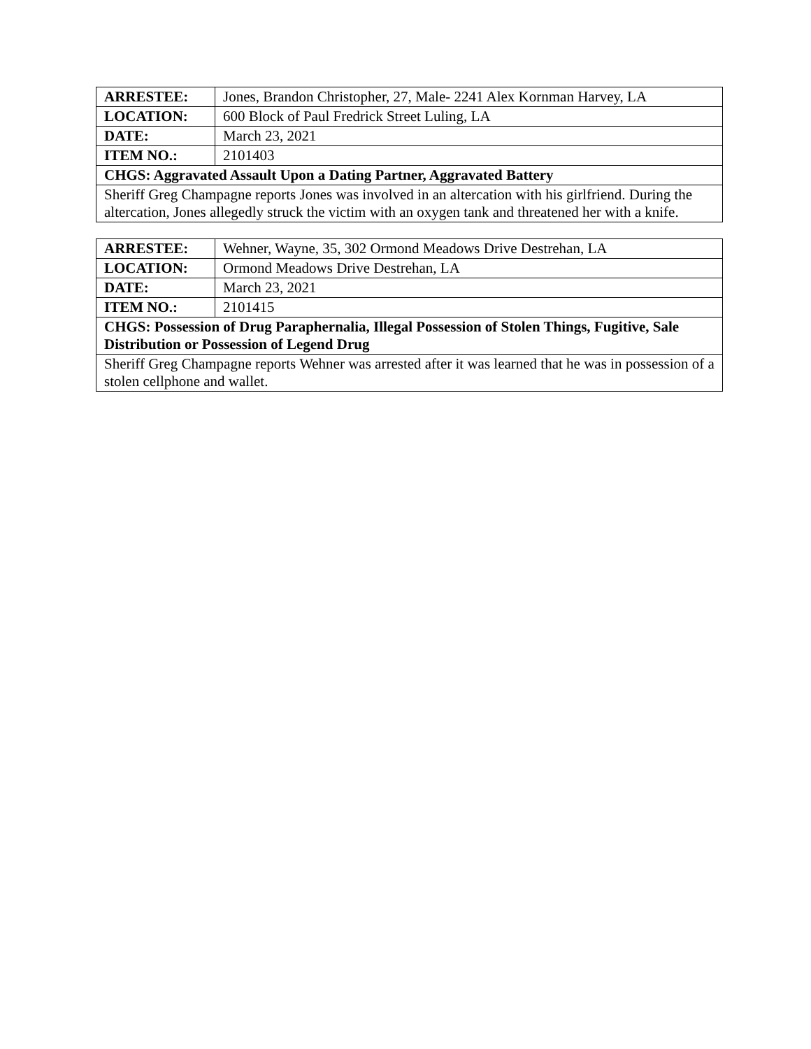| ARRESTEE: | Jones, Brandon Christopher, 27, Male- 2241 Alex Kornman Harvey, LA |
| LOCATION: | 600 Block of Paul Fredrick Street Luling, LA |
| DATE: | March 23, 2021 |
| ITEM NO.: | 2101403 |
| CHGS: Aggravated Assault Upon a Dating Partner, Aggravated Battery | |
| Sheriff Greg Champagne reports Jones was involved in an altercation with his girlfriend. During the altercation, Jones allegedly struck the victim with an oxygen tank and threatened her with a knife. | |
| ARRESTEE: | Wehner, Wayne, 35, 302 Ormond Meadows Drive Destrehan, LA |
| LOCATION: | Ormond Meadows Drive Destrehan, LA |
| DATE: | March 23, 2021 |
| ITEM NO.: | 2101415 |
| CHGS: Possession of Drug Paraphernalia, Illegal Possession of Stolen Things, Fugitive, Sale Distribution or Possession of Legend Drug | |
| Sheriff Greg Champagne reports Wehner was arrested after it was learned that he was in possession of a stolen cellphone and wallet. | |